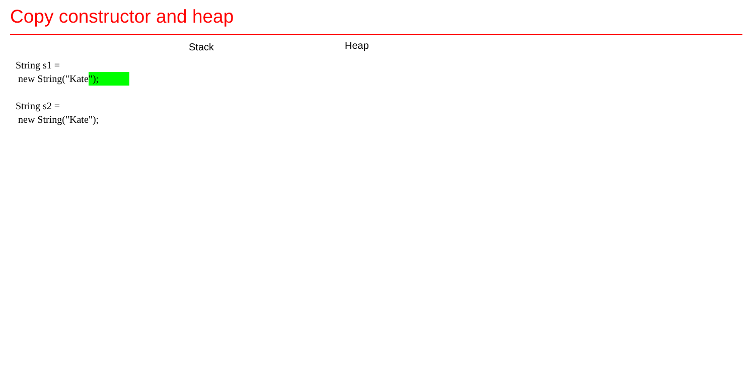Copy constructor and heap
Stack Heap
String s1 =
new String("Kate ");
String s2 =
new String("Kate");